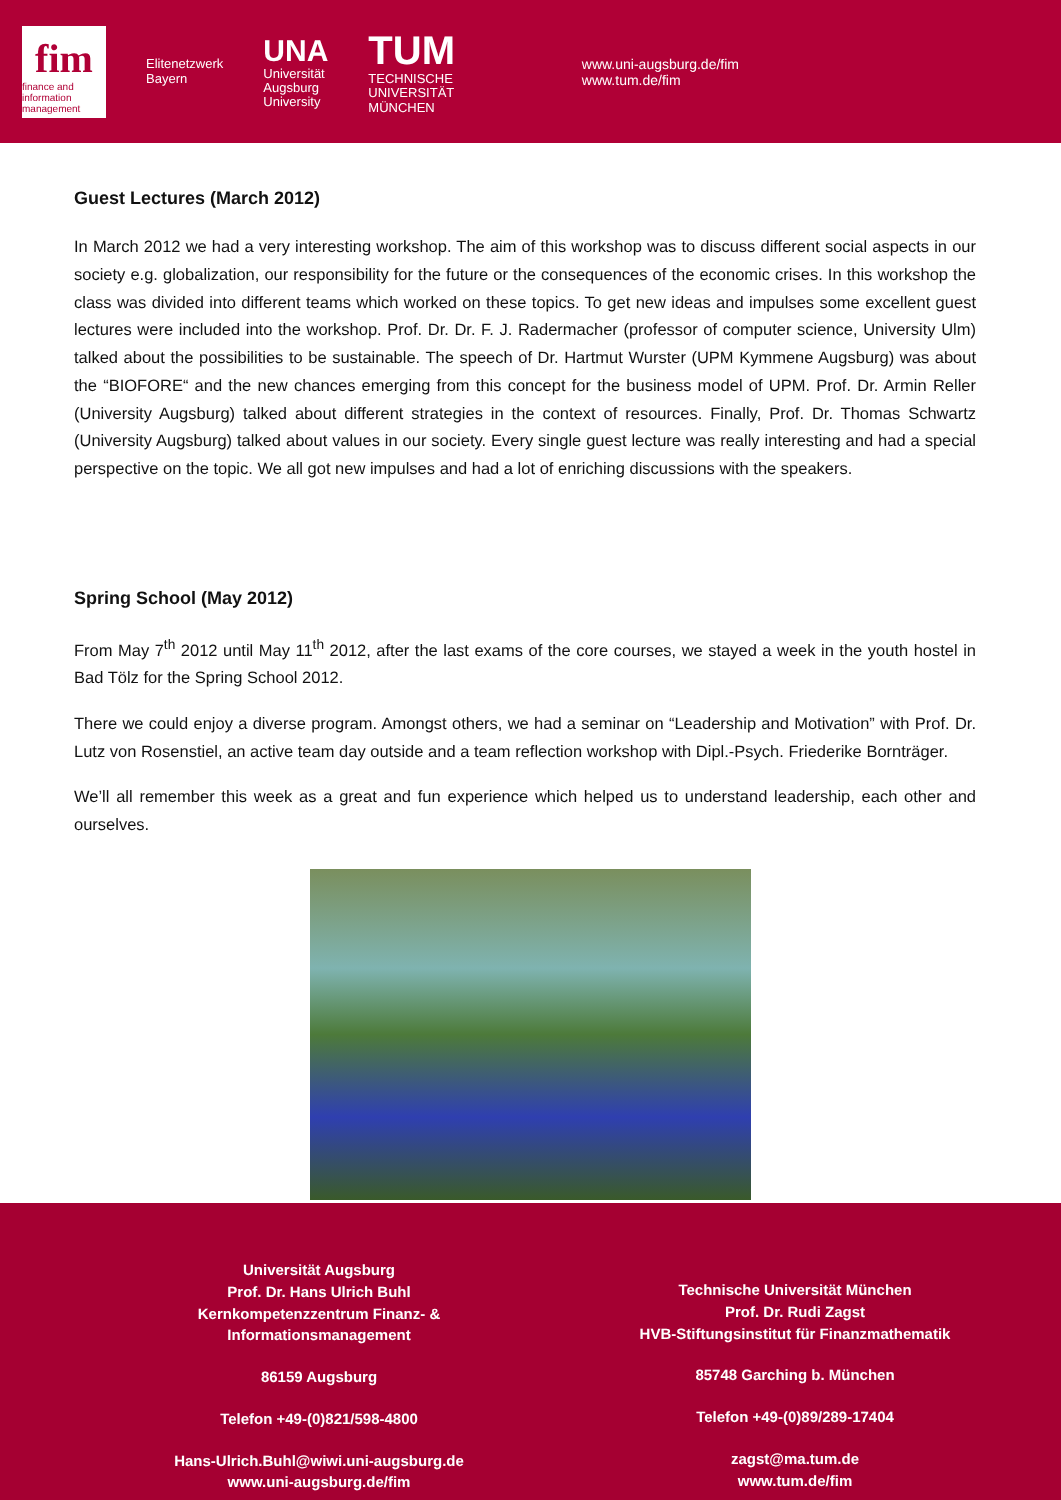fim
finance and information management
Elitenetzwerk
Bayern
UNA
Universität
Augsburg
University
TUM
TECHNISCHE
UNIVERSITÄT
MÜNCHEN
www.uni-augsburg.de/fim
www.tum.de/fim
Guest Lectures (March 2012)
In March 2012 we had a very interesting workshop. The aim of this workshop was to discuss different social aspects in our society e.g. globalization, our responsibility for the future or the consequences of the economic crises. In this workshop the class was divided into different teams which worked on these topics. To get new ideas and impulses some excellent guest lectures were included into the workshop. Prof. Dr. Dr. F. J. Radermacher (professor of computer science, University Ulm) talked about the possibilities to be sustainable. The speech of Dr. Hartmut Wurster (UPM Kymmene Augsburg) was about the “BIOFORE“ and the new chances emerging from this concept for the business model of UPM. Prof. Dr. Armin Reller (University Augsburg) talked about different strategies in the context of resources. Finally, Prof. Dr. Thomas Schwartz (University Augsburg) talked about values in our society. Every single guest lecture was really interesting and had a special perspective on the topic. We all got new impulses and had a lot of enriching discussions with the speakers.
Spring School (May 2012)
From May 7<sup>th</sup> 2012 until May 11<sup>th</sup> 2012, after the last exams of the core courses, we stayed a week in the youth hostel in Bad Tölz for the Spring School 2012.
There we could enjoy a diverse program. Amongst others, we had a seminar on “Leadership and Motivation” with Prof. Dr. Lutz von Rosenstiel, an active team day outside and a team reflection workshop with Dipl.-Psych. Friederike Bornträger.
We’ll all remember this week as a great and fun experience which helped us to understand leadership, each other and ourselves.
Universität Augsburg
Prof. Dr. Hans Ulrich Buhl
Kernkompetenzzentrum Finanz- &
Informationsmanagement
86159 Augsburg
Telefon +49-(0)821/598-4800
Hans-Ulrich.Buhl@wiwi.uni-augsburg.de
www.uni-augsburg.de/fim
Technische Universität München
Prof. Dr. Rudi Zagst
HVB-Stiftungsinstitut für Finanzmathematik
85748 Garching b. München
Telefon +49-(0)89/289-17404
zagst@ma.tum.de
www.tum.de/fim